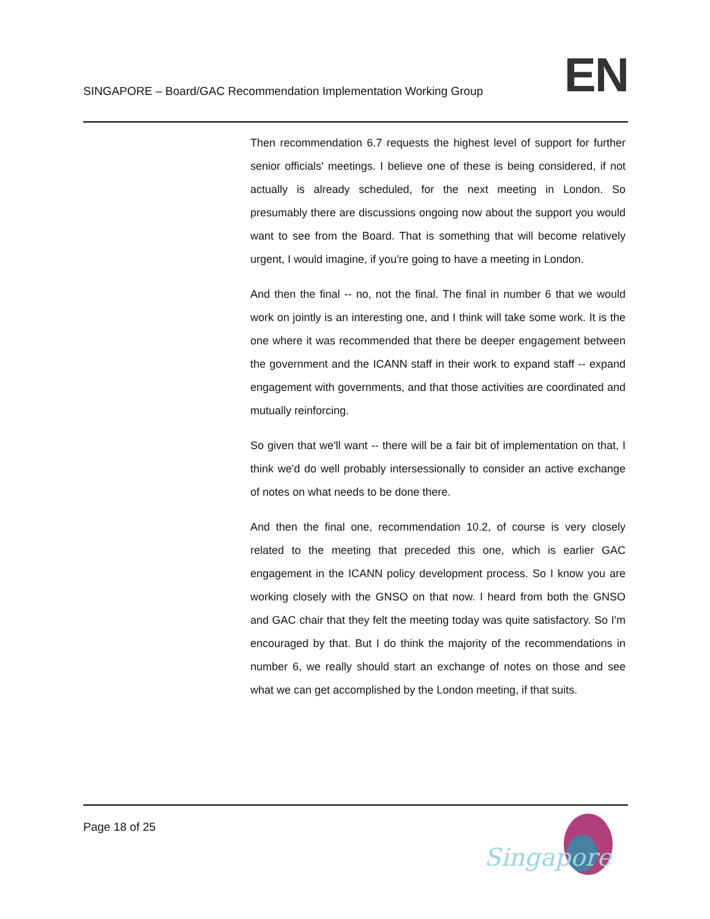SINGAPORE – Board/GAC Recommendation Implementation Working Group
EN
Then recommendation 6.7 requests the highest level of support for further senior officials' meetings. I believe one of these is being considered, if not actually is already scheduled, for the next meeting in London. So presumably there are discussions ongoing now about the support you would want to see from the Board. That is something that will become relatively urgent, I would imagine, if you're going to have a meeting in London.
And then the final -- no, not the final. The final in number 6 that we would work on jointly is an interesting one, and I think will take some work. It is the one where it was recommended that there be deeper engagement between the government and the ICANN staff in their work to expand staff -- expand engagement with governments, and that those activities are coordinated and mutually reinforcing.
So given that we'll want -- there will be a fair bit of implementation on that, I think we'd do well probably intersessionally to consider an active exchange of notes on what needs to be done there.
And then the final one, recommendation 10.2, of course is very closely related to the meeting that preceded this one, which is earlier GAC engagement in the ICANN policy development process. So I know you are working closely with the GNSO on that now. I heard from both the GNSO and GAC chair that they felt the meeting today was quite satisfactory. So I'm encouraged by that. But I do think the majority of the recommendations in number 6, we really should start an exchange of notes on those and see what we can get accomplished by the London meeting, if that suits.
Page 18 of 25
Singapore